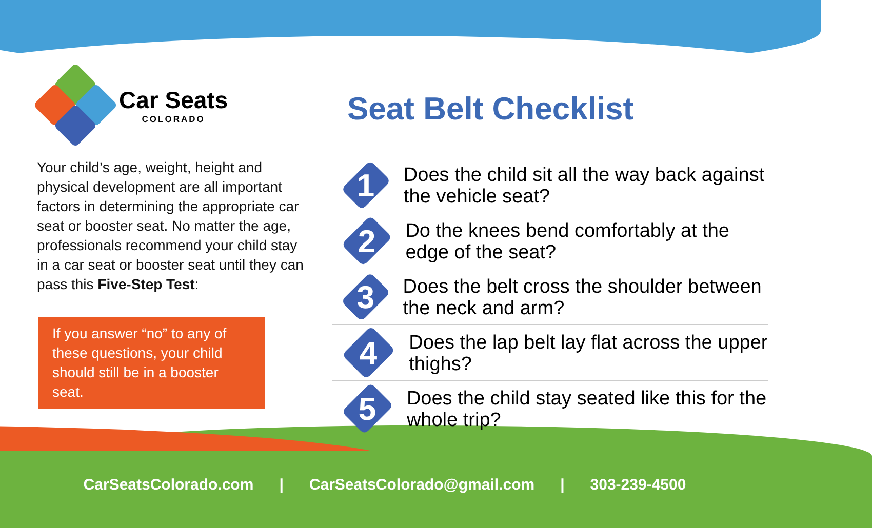Car Seats
COLORADO
Your child’s age, weight, height and physical development are all important factors in determining the appropriate car seat or booster seat. No matter the age, professionals recommend your child stay in a car seat or booster seat until they can pass this Five-Step Test:
If you answer “no” to any of these questions, your child should still be in a booster seat.
Seat Belt Checklist
1
Does the child sit all the way back against the vehicle seat?
2
Do the knees bend comfortably at the edge of the seat?
3
Does the belt cross the shoulder between the neck and arm?
4
Does the lap belt lay flat across the upper thighs?
5
Does the child stay seated like this for the whole trip?
CarSeatsColorado.com | CarSeatsColorado@gmail.com | 303-239-4500